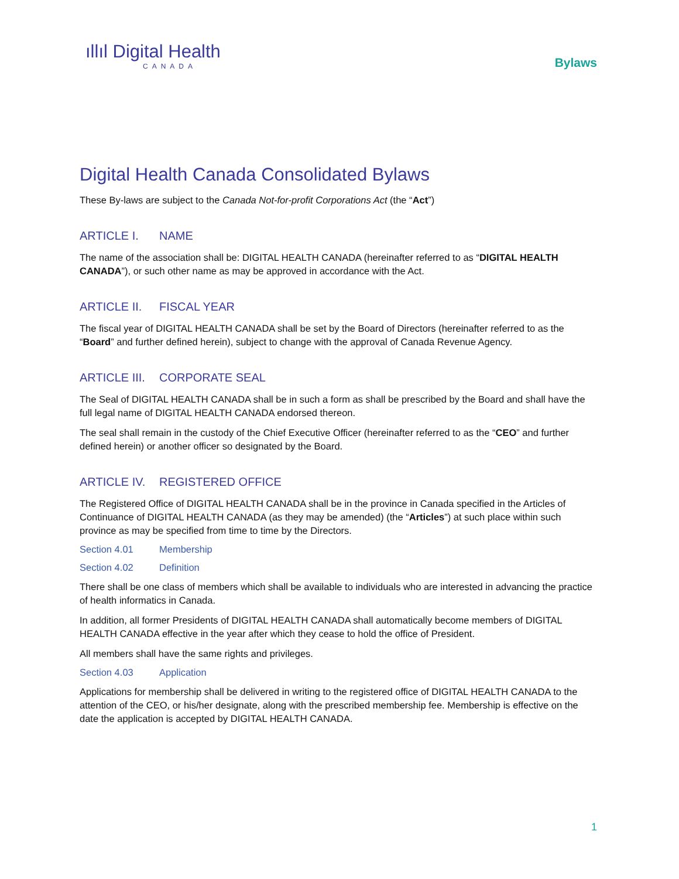ıllıl Digital Health
CANADA
Bylaws
Digital Health Canada Consolidated Bylaws
These By-laws are subject to the Canada Not-for-profit Corporations Act (the “Act”)
ARTICLE I. NAME
The name of the association shall be: DIGITAL HEALTH CANADA (hereinafter referred to as “DIGITAL HEALTH CANADA”), or such other name as may be approved in accordance with the Act.
ARTICLE II. FISCAL YEAR
The fiscal year of DIGITAL HEALTH CANADA shall be set by the Board of Directors (hereinafter referred to as the “Board” and further defined herein), subject to change with the approval of Canada Revenue Agency.
ARTICLE III. CORPORATE SEAL
The Seal of DIGITAL HEALTH CANADA shall be in such a form as shall be prescribed by the Board and shall have the full legal name of DIGITAL HEALTH CANADA endorsed thereon.
The seal shall remain in the custody of the Chief Executive Officer (hereinafter referred to as the “CEO” and further defined herein) or another officer so designated by the Board.
ARTICLE IV. REGISTERED OFFICE
The Registered Office of DIGITAL HEALTH CANADA shall be in the province in Canada specified in the Articles of Continuance of DIGITAL HEALTH CANADA (as they may be amended) (the “Articles”) at such place within such province as may be specified from time to time by the Directors.
Section 4.01 Membership
Section 4.02 Definition
There shall be one class of members which shall be available to individuals who are interested in advancing the practice of health informatics in Canada.
In addition, all former Presidents of DIGITAL HEALTH CANADA shall automatically become members of DIGITAL HEALTH CANADA effective in the year after which they cease to hold the office of President.
All members shall have the same rights and privileges.
Section 4.03 Application
Applications for membership shall be delivered in writing to the registered office of DIGITAL HEALTH CANADA to the attention of the CEO, or his/her designate, along with the prescribed membership fee. Membership is effective on the date the application is accepted by DIGITAL HEALTH CANADA.
1